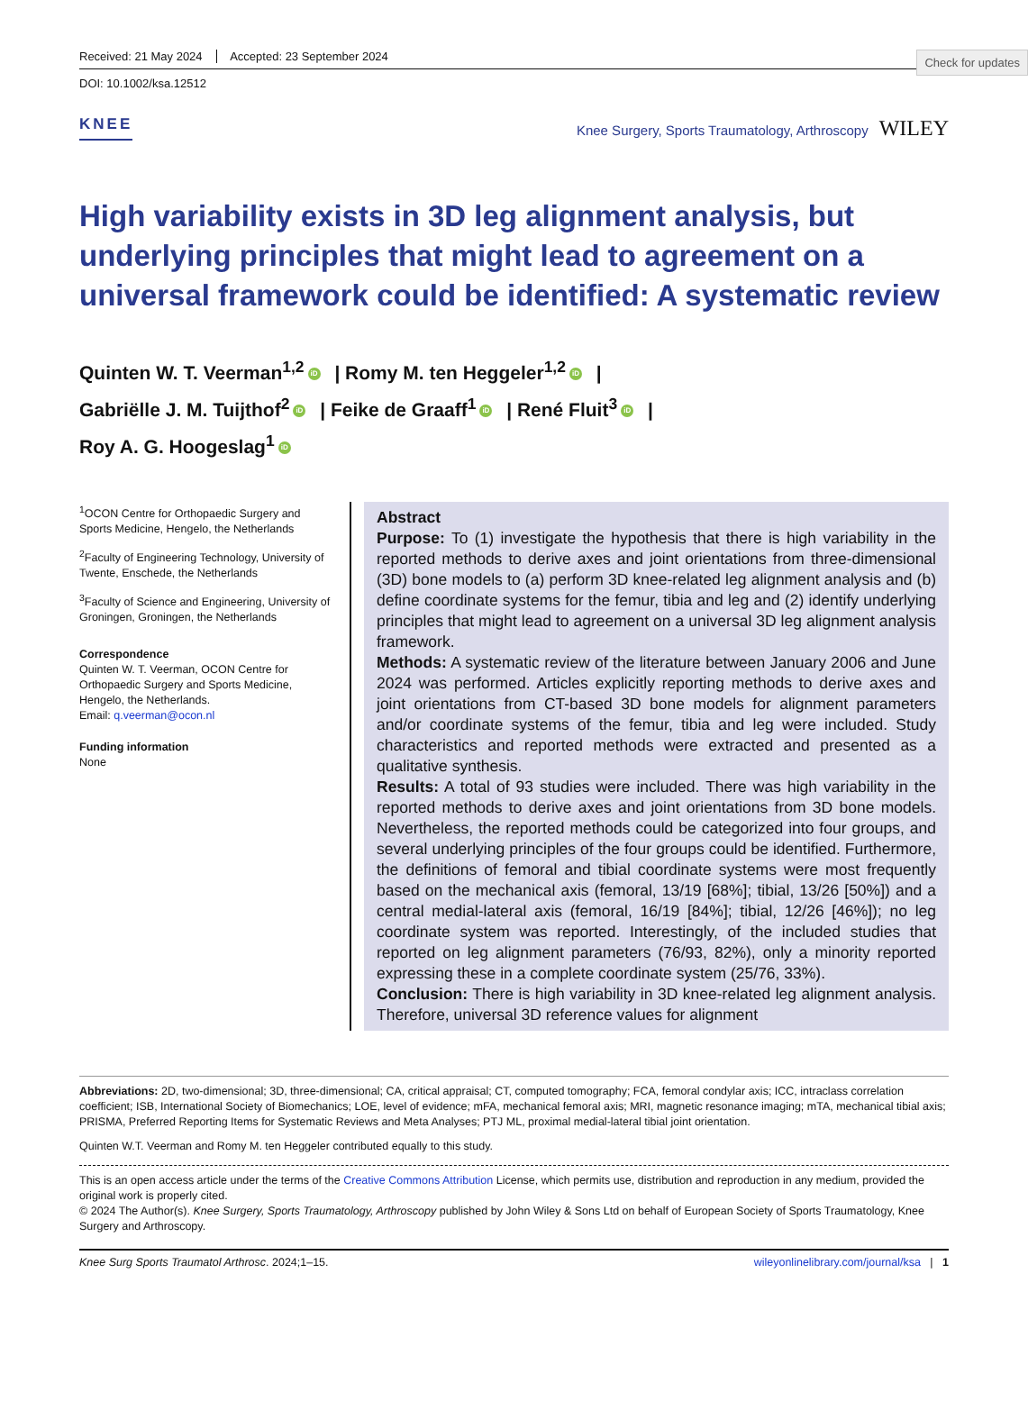Check for updates
Received: 21 May 2024 Accepted: 23 September 2024
DOI: 10.1002/ksa.12512
KNEE
Knee Surgery, Sports Traumatology, Arthroscopy WILEY
High variability exists in 3D leg alignment analysis, but underlying principles that might lead to agreement on a universal framework could be identified: A systematic review
Quinten W. T. Veerman<sup>1,2</sup> iD | Romy M. ten Heggeler<sup>1,2</sup> iD |
Gabriëlle J. M. Tuijthof<sup>2</sup> iD | Feike de Graaff<sup>1</sup> iD | René Fluit<sup>3</sup> iD |
Roy A. G. Hoogeslag<sup>1</sup> iD
<sup>1</sup> OCON Centre for Orthopaedic Surgery and Sports Medicine, Hengelo, the Netherlands
<sup>2</sup> Faculty of Engineering Technology, University of Twente, Enschede, the Netherlands
<sup>3</sup> Faculty of Science and Engineering, University of Groningen, Groningen, the Netherlands
Correspondence
Quinten W. T. Veerman, OCON Centre for Orthopaedic Surgery and Sports Medicine, Hengelo, the Netherlands.
Email: q.veerman@ocon.nl
Funding information
None
Abstract
Purpose: To (1) investigate the hypothesis that there is high variability in the reported methods to derive axes and joint orientations from three-dimensional (3D) bone models to (a) perform 3D knee-related leg alignment analysis and (b) define coordinate systems for the femur, tibia and leg and (2) identify underlying principles that might lead to agreement on a universal 3D leg alignment analysis framework.
Methods: A systematic review of the literature between January 2006 and June 2024 was performed. Articles explicitly reporting methods to derive axes and joint orientations from CT-based 3D bone models for alignment parameters and/or coordinate systems of the femur, tibia and leg were included. Study characteristics and reported methods were extracted and presented as a qualitative synthesis.
Results: A total of 93 studies were included. There was high variability in the reported methods to derive axes and joint orientations from 3D bone models. Nevertheless, the reported methods could be categorized into four groups, and several underlying principles of the four groups could be identified. Furthermore, the definitions of femoral and tibial coordinate systems were most frequently based on the mechanical axis (femoral, 13/19 [68%]; tibial, 13/26 [50%]) and a central medial-lateral axis (femoral, 16/19 [84%]; tibial, 12/26 [46%]); no leg coordinate system was reported. Interestingly, of the included studies that reported on leg alignment parameters (76/93, 82%), only a minority reported expressing these in a complete coordinate system (25/76, 33%).
Conclusion: There is high variability in 3D knee-related leg alignment analysis. Therefore, universal 3D reference values for alignment
Abbreviations: 2D, two-dimensional; 3D, three-dimensional; CA, critical appraisal; CT, computed tomography; FCA, femoral condylar axis; ICC, intraclass correlation coefficient; ISB, International Society of Biomechanics; LOE, level of evidence; mFA, mechanical femoral axis; MRI, magnetic resonance imaging; mTA, mechanical tibial axis; PRISMA, Preferred Reporting Items for Systematic Reviews and Meta Analyses; PTJ ML, proximal medial-lateral tibial joint orientation.
Quinten W.T. Veerman and Romy M. ten Heggeler contributed equally to this study.
This is an open access article under the terms of the Creative Commons Attribution License, which permits use, distribution and reproduction in any medium, provided the original work is properly cited.
© 2024 The Author(s). Knee Surgery, Sports Traumatology, Arthroscopy published by John Wiley & Sons Ltd on behalf of European Society of Sports Traumatology, Knee Surgery and Arthroscopy.
Knee Surg Sports Traumatol Arthrosc. 2024;1–15. wileyonlinelibrary.com/journal/ksa | 1